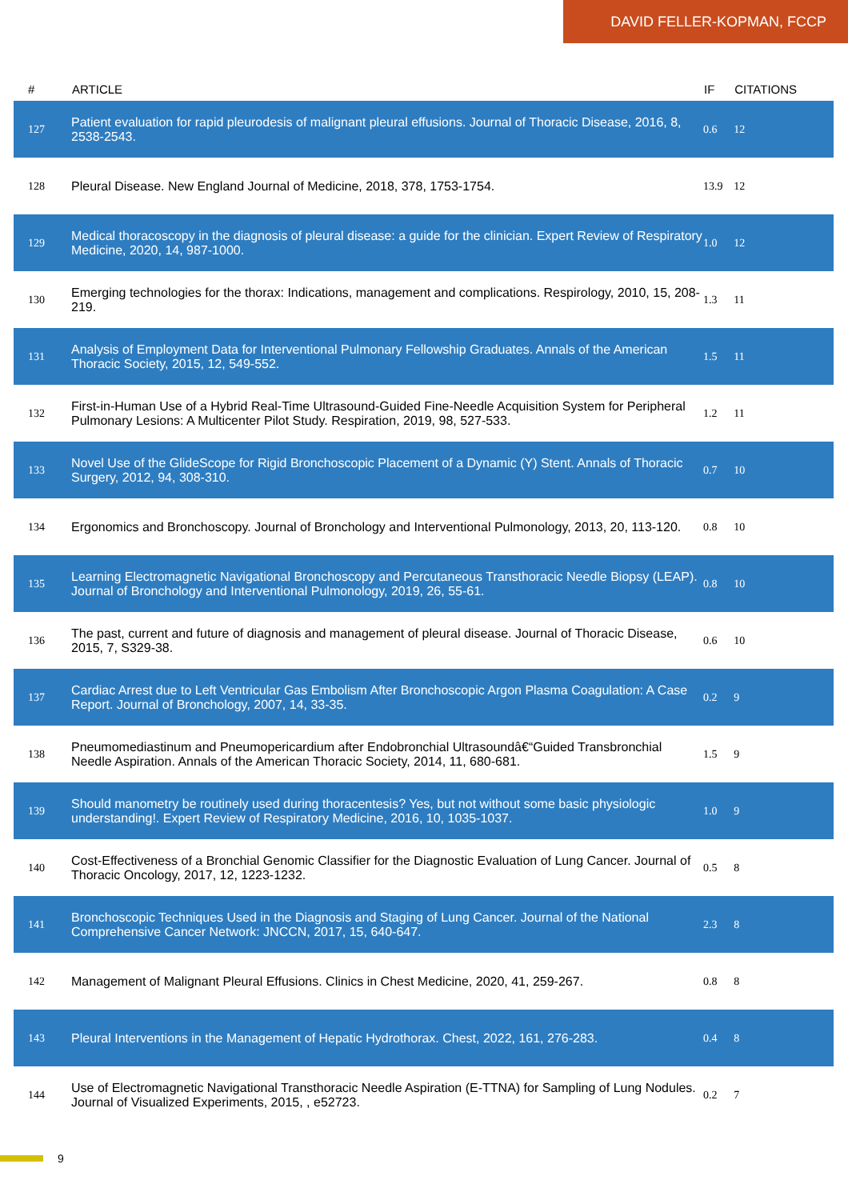DAVID FELLER-KOPMAN, FCCP
| # | ARTICLE | IF | CITATIONS |
| --- | --- | --- | --- |
| 127 | Patient evaluation for rapid pleurodesis of malignant pleural effusions. Journal of Thoracic Disease, 2016, 8, 2538-2543. | 0.6 | 12 |
| 128 | Pleural Disease. New England Journal of Medicine, 2018, 378, 1753-1754. | 13.9 | 12 |
| 129 | Medical thoracoscopy in the diagnosis of pleural disease: a guide for the clinician. Expert Review of Respiratory Medicine, 2020, 14, 987-1000. | 1.0 | 12 |
| 130 | Emerging technologies for the thorax: Indications, management and complications. Respirology, 2010, 15, 208-219. | 1.3 | 11 |
| 131 | Analysis of Employment Data for Interventional Pulmonary Fellowship Graduates. Annals of the American Thoracic Society, 2015, 12, 549-552. | 1.5 | 11 |
| 132 | First-in-Human Use of a Hybrid Real-Time Ultrasound-Guided Fine-Needle Acquisition System for Peripheral Pulmonary Lesions: A Multicenter Pilot Study. Respiration, 2019, 98, 527-533. | 1.2 | 11 |
| 133 | Novel Use of the GlideScope for Rigid Bronchoscopic Placement of a Dynamic (Y) Stent. Annals of Thoracic Surgery, 2012, 94, 308-310. | 0.7 | 10 |
| 134 | Ergonomics and Bronchoscopy. Journal of Bronchology and Interventional Pulmonology, 2013, 20, 113-120. | 0.8 | 10 |
| 135 | Learning Electromagnetic Navigational Bronchoscopy and Percutaneous Transthoracic Needle Biopsy (LEAP). Journal of Bronchology and Interventional Pulmonology, 2019, 26, 55-61. | 0.8 | 10 |
| 136 | The past, current and future of diagnosis and management of pleural disease. Journal of Thoracic Disease, 2015, 7, S329-38. | 0.6 | 10 |
| 137 | Cardiac Arrest due to Left Ventricular Gas Embolism After Bronchoscopic Argon Plasma Coagulation: A Case Report. Journal of Bronchology, 2007, 14, 33-35. | 0.2 | 9 |
| 138 | Pneumomediastinum and Pneumopericardium after Endobronchial Ultrasoundâ€“Guided Transbronchial Needle Aspiration. Annals of the American Thoracic Society, 2014, 11, 680-681. | 1.5 | 9 |
| 139 | Should manometry be routinely used during thoracentesis? Yes, but not without some basic physiologic understanding!. Expert Review of Respiratory Medicine, 2016, 10, 1035-1037. | 1.0 | 9 |
| 140 | Cost-Effectiveness of a Bronchial Genomic Classifier for the Diagnostic Evaluation of Lung Cancer. Journal of Thoracic Oncology, 2017, 12, 1223-1232. | 0.5 | 8 |
| 141 | Bronchoscopic Techniques Used in the Diagnosis and Staging of Lung Cancer. Journal of the National Comprehensive Cancer Network: JNCCN, 2017, 15, 640-647. | 2.3 | 8 |
| 142 | Management of Malignant Pleural Effusions. Clinics in Chest Medicine, 2020, 41, 259-267. | 0.8 | 8 |
| 143 | Pleural Interventions in the Management of Hepatic Hydrothorax. Chest, 2022, 161, 276-283. | 0.4 | 8 |
| 144 | Use of Electromagnetic Navigational Transthoracic Needle Aspiration (E-TTNA) for Sampling of Lung Nodules. Journal of Visualized Experiments, 2015, , e52723. | 0.2 | 7 |
9